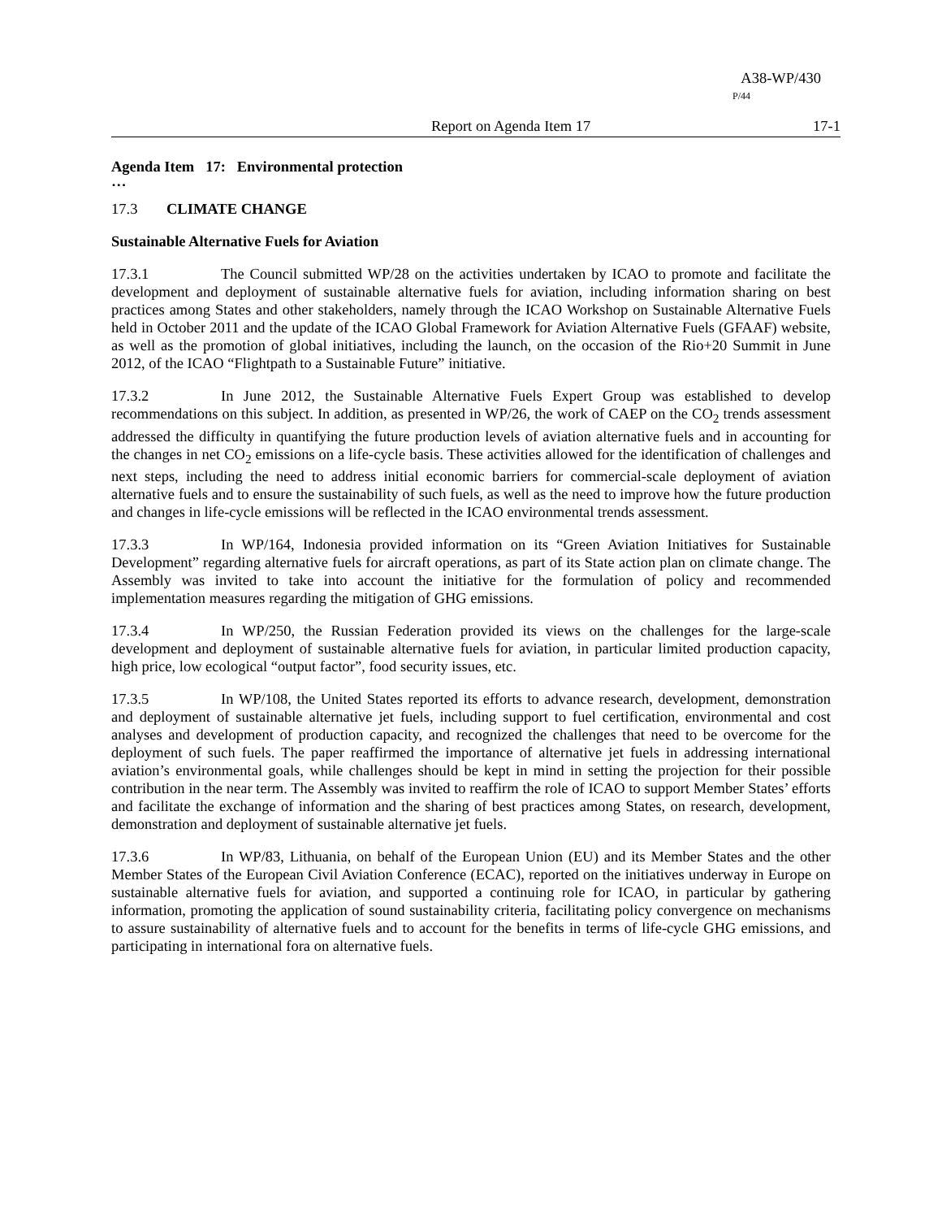A38-WP/430
P/44
Report on Agenda Item 17 17-1
Agenda Item 17: Environmental protection
…
17.3 CLIMATE CHANGE
Sustainable Alternative Fuels for Aviation
17.3.1 The Council submitted WP/28 on the activities undertaken by ICAO to promote and facilitate the development and deployment of sustainable alternative fuels for aviation, including information sharing on best practices among States and other stakeholders, namely through the ICAO Workshop on Sustainable Alternative Fuels held in October 2011 and the update of the ICAO Global Framework for Aviation Alternative Fuels (GFAAF) website, as well as the promotion of global initiatives, including the launch, on the occasion of the Rio+20 Summit in June 2012, of the ICAO “Flightpath to a Sustainable Future” initiative.
17.3.2 In June 2012, the Sustainable Alternative Fuels Expert Group was established to develop recommendations on this subject. In addition, as presented in WP/26, the work of CAEP on the CO<sub>2</sub> trends assessment addressed the difficulty in quantifying the future production levels of aviation alternative fuels and in accounting for the changes in net CO<sub>2</sub> emissions on a life-cycle basis. These activities allowed for the identification of challenges and next steps, including the need to address initial economic barriers for commercial-scale deployment of aviation alternative fuels and to ensure the sustainability of such fuels, as well as the need to improve how the future production and changes in life-cycle emissions will be reflected in the ICAO environmental trends assessment.
17.3.3 In WP/164, Indonesia provided information on its “Green Aviation Initiatives for Sustainable Development” regarding alternative fuels for aircraft operations, as part of its State action plan on climate change. The Assembly was invited to take into account the initiative for the formulation of policy and recommended implementation measures regarding the mitigation of GHG emissions.
17.3.4 In WP/250, the Russian Federation provided its views on the challenges for the large-scale development and deployment of sustainable alternative fuels for aviation, in particular limited production capacity, high price, low ecological “output factor”, food security issues, etc.
17.3.5 In WP/108, the United States reported its efforts to advance research, development, demonstration and deployment of sustainable alternative jet fuels, including support to fuel certification, environmental and cost analyses and development of production capacity, and recognized the challenges that need to be overcome for the deployment of such fuels. The paper reaffirmed the importance of alternative jet fuels in addressing international aviation’s environmental goals, while challenges should be kept in mind in setting the projection for their possible contribution in the near term. The Assembly was invited to reaffirm the role of ICAO to support Member States’ efforts and facilitate the exchange of information and the sharing of best practices among States, on research, development, demonstration and deployment of sustainable alternative jet fuels.
17.3.6 In WP/83, Lithuania, on behalf of the European Union (EU) and its Member States and the other Member States of the European Civil Aviation Conference (ECAC), reported on the initiatives underway in Europe on sustainable alternative fuels for aviation, and supported a continuing role for ICAO, in particular by gathering information, promoting the application of sound sustainability criteria, facilitating policy convergence on mechanisms to assure sustainability of alternative fuels and to account for the benefits in terms of life-cycle GHG emissions, and participating in international fora on alternative fuels.